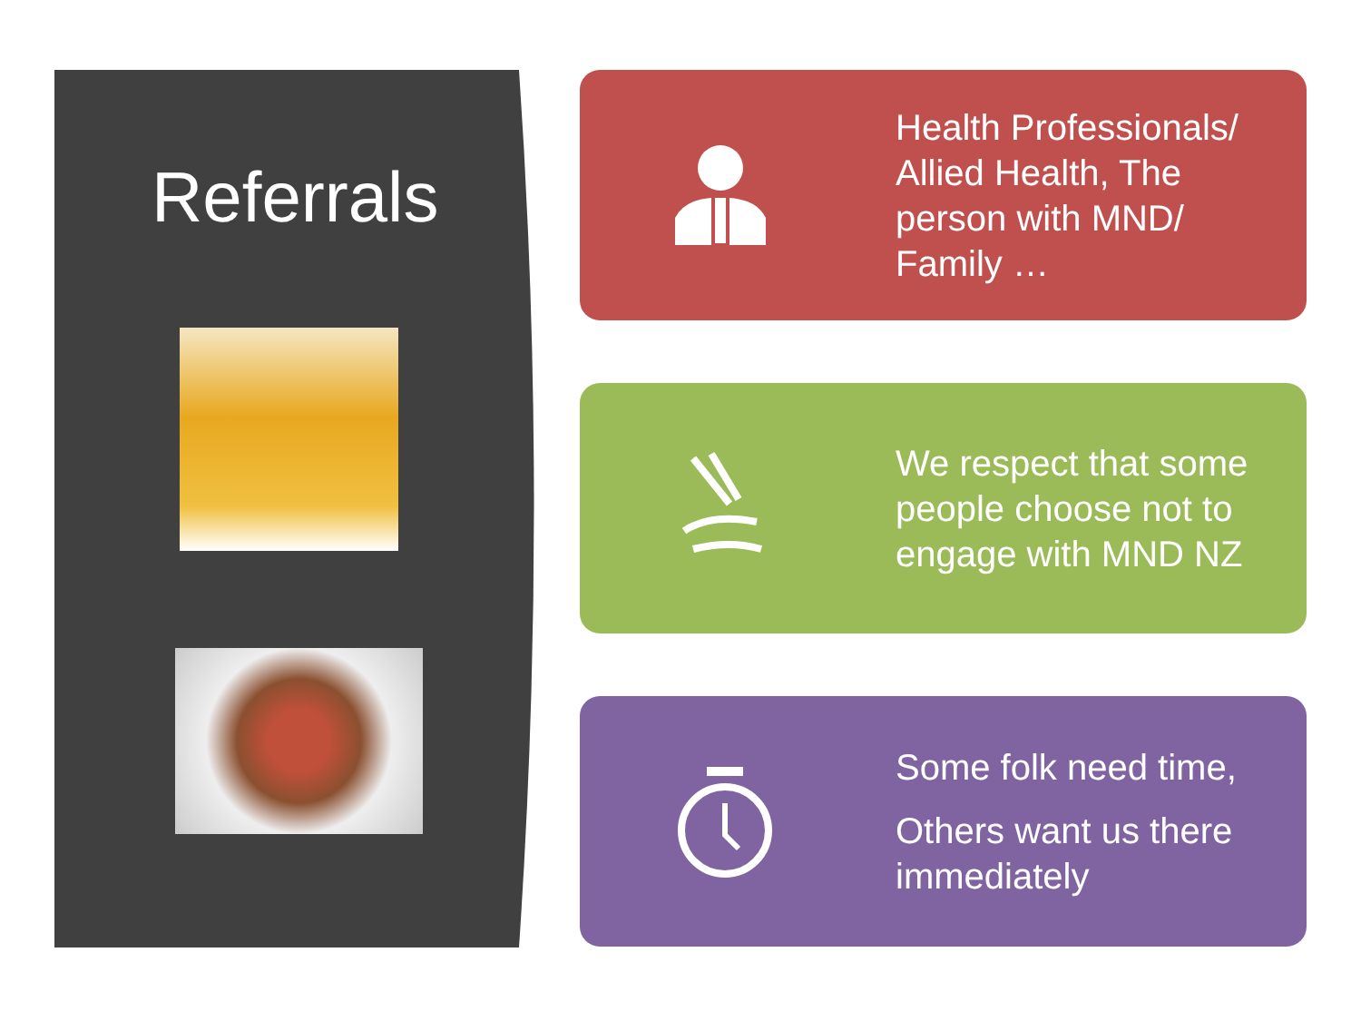Referrals Health Professionals/ Allied Health, The person with MND/ Family …
We respect that some people choose not to engage with MND NZ
Some folk need time,
Others want us there immediately